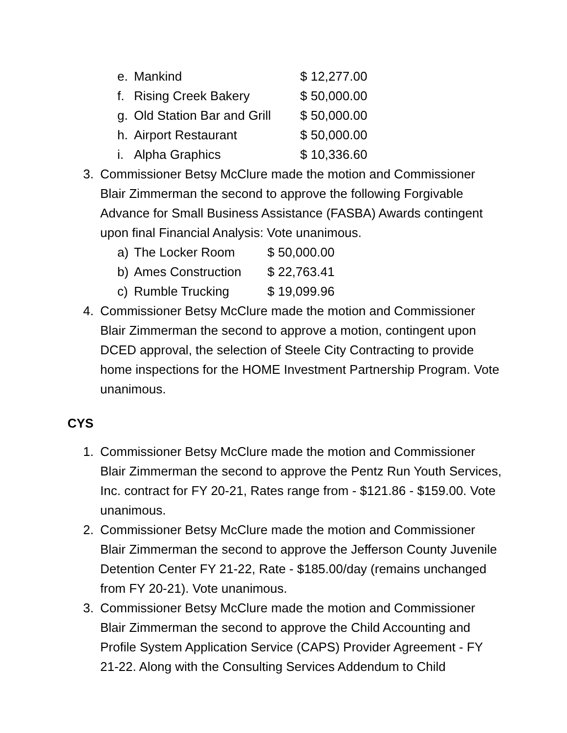e. Mankind $ 12,277.00
f. Rising Creek Bakery $ 50,000.00
g. Old Station Bar and Grill $ 50,000.00
h. Airport Restaurant $ 50,000.00
i. Alpha Graphics $ 10,336.60
3. Commissioner Betsy McClure made the motion and Commissioner Blair Zimmerman the second to approve the following Forgivable Advance for Small Business Assistance (FASBA) Awards contingent upon final Financial Analysis: Vote unanimous.
a) The Locker Room $ 50,000.00
b) Ames Construction $ 22,763.41
c) Rumble Trucking $ 19,099.96
4. Commissioner Betsy McClure made the motion and Commissioner Blair Zimmerman the second to approve a motion, contingent upon DCED approval, the selection of Steele City Contracting to provide home inspections for the HOME Investment Partnership Program. Vote unanimous.
CYS
1. Commissioner Betsy McClure made the motion and Commissioner Blair Zimmerman the second to approve the Pentz Run Youth Services, Inc. contract for FY 20-21, Rates range from - $121.86 - $159.00. Vote unanimous.
2. Commissioner Betsy McClure made the motion and Commissioner Blair Zimmerman the second to approve the Jefferson County Juvenile Detention Center FY 21-22, Rate - $185.00/day (remains unchanged from FY 20-21). Vote unanimous.
3. Commissioner Betsy McClure made the motion and Commissioner Blair Zimmerman the second to approve the Child Accounting and Profile System Application Service (CAPS) Provider Agreement - FY 21-22. Along with the Consulting Services Addendum to Child